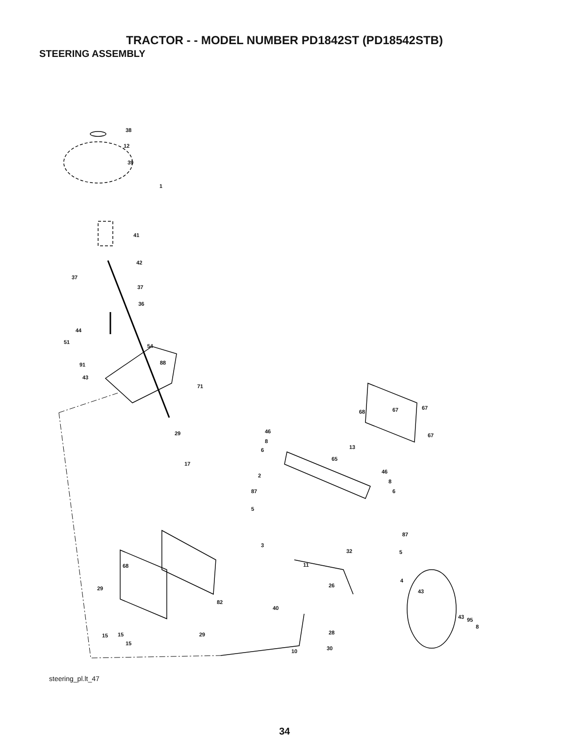TRACTOR - - MODEL NUMBER PD1842ST (PD18542STB)
STEERING ASSEMBLY
38
12
39
1
41
42
37
37
36
44
51
54
91 88
43
71
29
17
68 67 67
67
46
8
6 13
65
46
8
6
2
87
5
87
3
32 5
11
4
26
43
68
29
82
40
43 95
8
15 15 29 28
15
10 30
steering_pl.lt_47
34